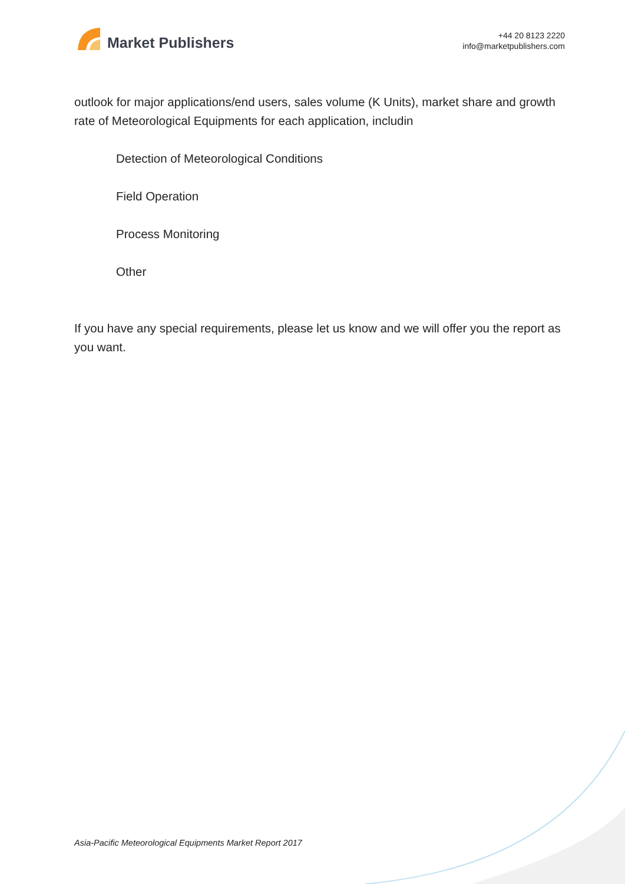Market Publishers
+44 20 8123 2220
info@marketpublishers.com
outlook for major applications/end users, sales volume (K Units), market share and growth rate of Meteorological Equipments for each application, includin
Detection of Meteorological Conditions
Field Operation
Process Monitoring
Other
If you have any special requirements, please let us know and we will offer you the report as you want.
Asia-Pacific Meteorological Equipments Market Report 2017